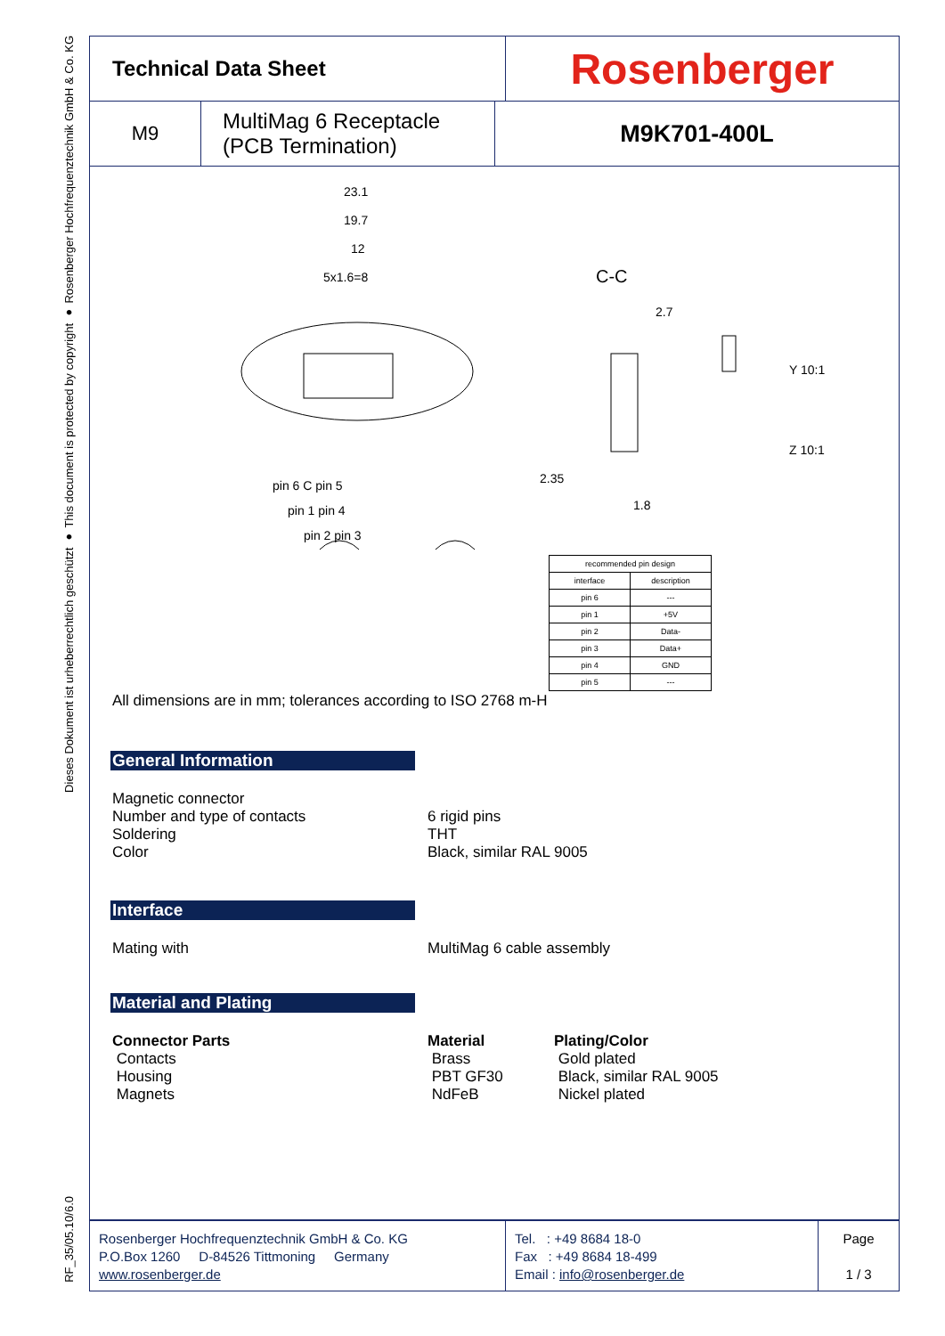Dieses Dokument ist urheberrechtlich geschützt ● This document is protected by copyright ● Rosenberger Hochfrequenztechnik GmbH & Co. KG
RF_35/05.10/6.0
Technical Data Sheet
Rosenberger
M9 MultiMag 6 Receptacle
(PCB Termination)
M9K701-400L
23.1
19.7
12
5x1.6=8 C-C
2.7
Y 10:1
Z 10:1
2.35
1.8
pin 6 C pin 5
pin 1 pin 4
pin 2 pin 3
| recommended pin design | |
| --- | --- |
| interface | description |
| pin 6 | --- |
| pin 1 | +5V |
| pin 2 | Data- |
| pin 3 | Data+ |
| pin 4 | GND |
| pin 5 | --- |
All dimensions are in mm; tolerances according to ISO 2768 m-H
General Information
Magnetic connector
Number and type of contacts
Soldering
Color
6 rigid pins
THT
Black, similar RAL 9005
Interface
Mating with MultiMag 6 cable assembly
Material and Plating
Connector Parts
Contacts
Housing
Magnets
Material
Brass
PBT GF30
NdFeB
Plating/Color
Gold plated
Black, similar RAL 9005
Nickel plated
Rosenberger Hochfrequenztechnik GmbH & Co. KG
P.O.Box 1260 D-84526 Tittmoning Germany
www.rosenberger.de
Tel. : +49 8684 18-0
Fax : +49 8684 18-499
Email : info@rosenberger.de
Page
1 / 3